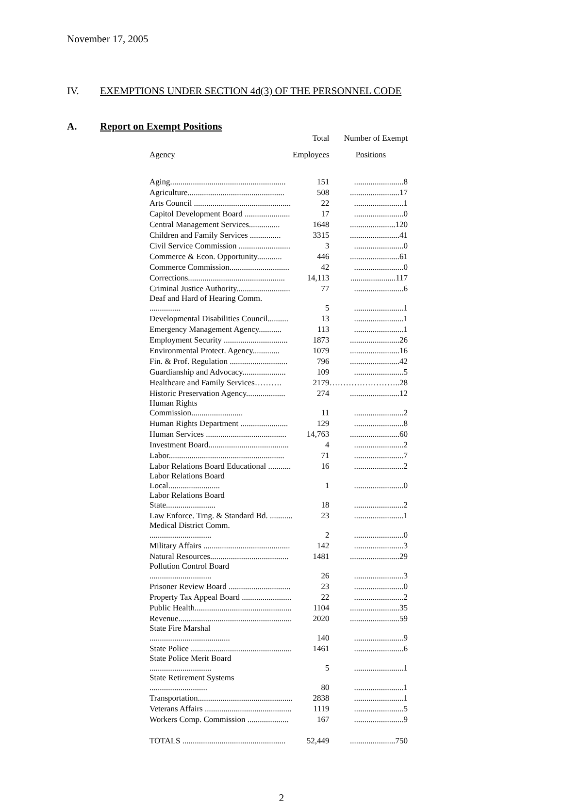November 17, 2005
IV. EXEMPTIONS UNDER SECTION 4d(3) OF THE PERSONNEL CODE
A. Report on Exempt Positions
| | Total | Number of Exempt |
| --- | --- | --- |
| Agency | Employees | Positions |
| Aging........................................................ | 151 | ........................8 |
| Agriculture............................................... | 508 | ........................17 |
| Arts Council ............................................... | 22 | ........................1 |
| Capitol Development Board ...................... | 17 | ........................0 |
| Central Management Services............... | 1648 | ......................120 |
| Children and Family Services ............... | 3315 | ........................41 |
| Civil Service Commission ......................... | 3 | ........................0 |
| Commerce & Econ. Opportunity............ | 446 | ........................61 |
| Commerce Commission............................. | 42 | ........................0 |
| Corrections............................................... | 14,113 | ......................117 |
| Criminal Justice Authority.......................... | 77 | ........................6 |
| Deaf and Hard of Hearing Comm. ............... | 5 | ........................1 |
| Developmental Disabilities Council.......... | 13 | ........................1 |
| Emergency Management Agency........... | 113 | ........................1 |
| Employment Security ............................... | 1873 | ........................26 |
| Environmental Protect. Agency............. | 1079 | ........................16 |
| Fin. & Prof. Regulation ............................ | 796 | ........................42 |
| Guardianship and Advocacy..................... | 109 | ........................5 |
| Healthcare and Family Services………. | 2179 | ……………………..28 |
| Historic Preservation Agency................... | 274 | ........................12 |
| Human Rights Commission......................... | 11 | ........................2 |
| Human Rights Department ....................... | 129 | ........................8 |
| Human Services ....................................... | 14,763 | ........................60 |
| Investment Board....................................... | 4 | ........................2 |
| Labor........................................................ | 71 | ........................7 |
| Labor Relations Board Educational ........... | 16 | ........................2 |
| Labor Relations Board Local......................... | 1 | ........................0 |
| Labor Relations Board State........................ | 18 | ........................2 |
| Law Enforce. Trng. & Standard Bd. ........... | 23 | ........................1 |
| Medical District Comm. .............................. | 2 | ........................0 |
| Military Affairs .......................................... | 142 | ........................3 |
| Natural Resources...................................... | 1481 | ........................29 |
| Pollution Control Board .............................. | 26 | ........................3 |
| Prisoner Review Board .............................. | 23 | ........................0 |
| Property Tax Appeal Board ........................ | 22 | ........................2 |
| Public Health............................................... | 1104 | ........................35 |
| Revenue....................................................... | 2020 | ........................59 |
| State Fire Marshal ....................................... | 140 | ........................9 |
| State Police ................................................. | 1461 | ........................6 |
| State Police Merit Board .............................. | 5 | ........................1 |
| State Retirement Systems ............................ | 80 | ........................1 |
| Transportation.............................................. | 2838 | ........................1 |
| Veterans Affairs .......................................... | 1119 | ........................5 |
| Workers Comp. Commission .................... | 167 | ........................9 |
| TOTALS .................................................. | 52,449 | ......................750 |
2